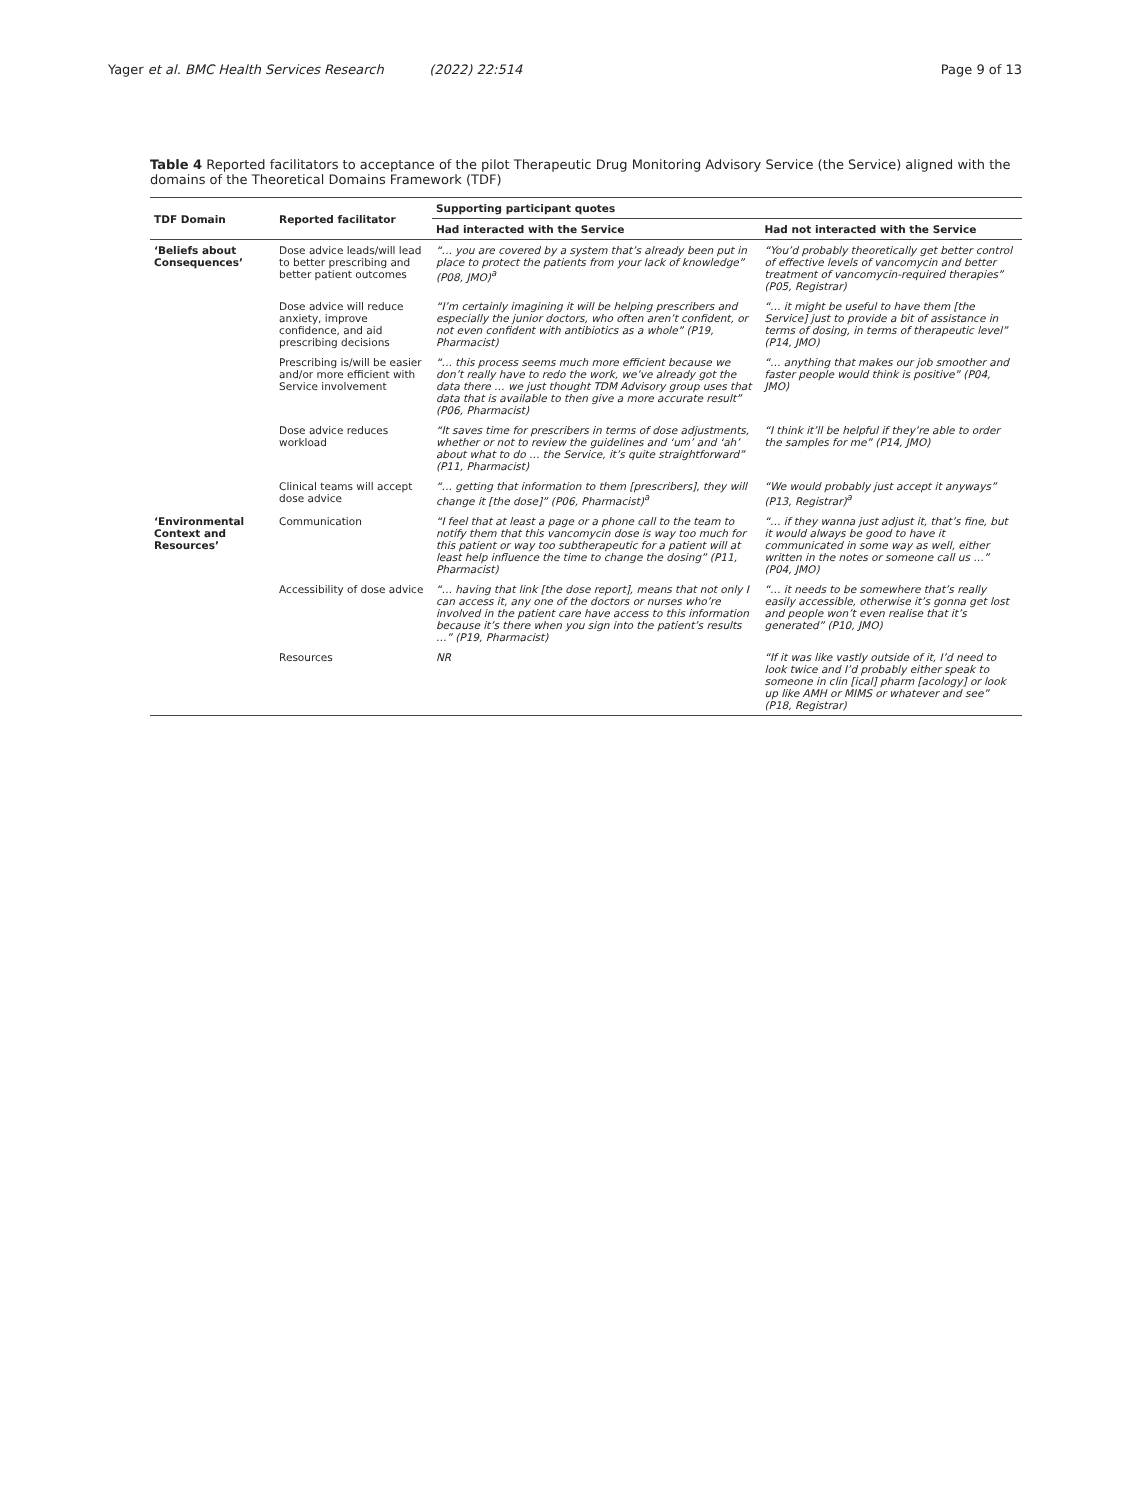Yager et al. BMC Health Services Research (2022) 22:514 Page 9 of 13
Table 4 Reported facilitators to acceptance of the pilot Therapeutic Drug Monitoring Advisory Service (the Service) aligned with the domains of the Theoretical Domains Framework (TDF)
| TDF Domain | Reported facilitator | Supporting participant quotes | |
| --- | --- | --- | --- |
| | | Had interacted with the Service | Had not interacted with the Service |
| ‘Beliefs about Consequences’ | Dose advice leads/will lead to better prescribing and better patient outcomes | “… you are covered by a system that’s already been put in place to protect the patients from your lack of knowledge” (P08, JMO)<sup>a</sup> | “You’d probably theoretically get better control of effective levels of vancomycin and better treatment of vancomycin-required therapies” (P05, Registrar) |
| | Dose advice will reduce anxiety, improve confidence, and aid prescribing decisions | “I’m certainly imagining it will be helping prescribers and especially the junior doctors, who often aren’t confident, or not even confident with antibiotics as a whole” (P19, Pharmacist) | “… it might be useful to have them [the Service] just to provide a bit of assistance in terms of dosing, in terms of therapeutic level” (P14, JMO) |
| | Prescribing is/will be easier and/or more efficient with Service involvement | “… this process seems much more efficient because we don’t really have to redo the work, we’ve already got the data there … we just thought TDM Advisory group uses that data that is available to then give a more accurate result” (P06, Pharmacist) | “… anything that makes our job smoother and faster people would think is positive” (P04, JMO) |
| | Dose advice reduces workload | “It saves time for prescribers in terms of dose adjustments, whether or not to review the guidelines and ‘um’ and ‘ah’ about what to do … the Service, it’s quite straightforward” (P11, Pharmacist) | “I think it’ll be helpful if they’re able to order the samples for me” (P14, JMO) |
| | Clinical teams will accept dose advice | “… getting that information to them [prescribers], they will change it [the dose]” (P06, Pharmacist)<sup>a</sup> | “We would probably just accept it anyways” (P13, Registrar)<sup>a</sup> |
| ‘Environmental Context and Resources’ | Communication | “I feel that at least a page or a phone call to the team to notify them that this vancomycin dose is way too much for this patient or way too subtherapeutic for a patient will at least help influence the time to change the dosing” (P11, Pharmacist) | “… if they wanna just adjust it, that’s fine, but it would always be good to have it communicated in some way as well, either written in the notes or someone call us …” (P04, JMO) |
| | Accessibility of dose advice | “… having that link [the dose report], means that not only I can access it, any one of the doctors or nurses who’re involved in the patient care have access to this information because it’s there when you sign into the patient’s results …” (P19, Pharmacist) | “… it needs to be somewhere that’s really easily accessible, otherwise it’s gonna get lost and people won’t even realise that it’s generated” (P10, JMO) |
| | Resources | NR | “If it was like vastly outside of it, I’d need to look twice and I’d probably either speak to someone in clin [ical] pharm [acology] or look up like AMH or MIMS or whatever and see” (P18, Registrar) |